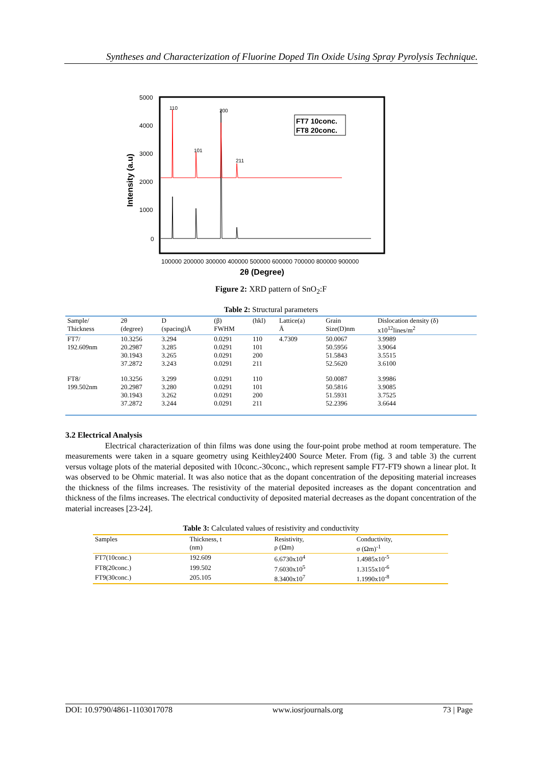Syntheses and Characterization of Fluorine Doped Tin Oxide Using Spray Pyrolysis Technique.
5000
4000
3000
2000
1000
0
Intensity (a.u)
110
200
101
211
FT7 10conc.
FT8 20conc.
100000 200000 300000 400000 500000 600000 700000 800000 900000
2θ (Degree)
Figure 2: XRD pattern of SnO<sub>2</sub>:F
Table 2: Structural parameters
| Sample/ Thickness | 2θ (degree) | D (spacing)Å | (β) FWHM | (hkl) | Lattice(a) Å | Grain Size(D)nm | Dislocation density (δ) x10<sup>12</sup>lines/m<sup>2</sup> |
| --- | --- | --- | --- | --- | --- | --- | --- |
| FT7/ 192.609nm | 10.3256 20.2987 30.1943 37.2872 | 3.294 3.285 3.265 3.243 | 0.0291 0.0291 0.0291 0.0291 | 110 101 200 211 | 4.7309 | 50.0067 50.5956 51.5843 52.5620 | 3.9989 3.9064 3.5515 3.6100 |
| FT8/ 199.502nm | 10.3256 20.2987 30.1943 37.2872 | 3.299 3.280 3.262 3.244 | 0.0291 0.0291 0.0291 0.0291 | 110 101 200 211 | | 50.0087 50.5816 51.5931 52.2396 | 3.9986 3.9085 3.7525 3.6644 |
3.2 Electrical Analysis
Electrical characterization of thin films was done using the four-point probe method at room temperature. The measurements were taken in a square geometry using Keithley2400 Source Meter. From (fig. 3 and table 3) the current versus voltage plots of the material deposited with 10conc.-30conc., which represent sample FT7-FT9 shown a linear plot. It was observed to be Ohmic material. It was also notice that as the dopant concentration of the depositing material increases the thickness of the films increases. The resistivity of the material deposited increases as the dopant concentration and thickness of the films increases. The electrical conductivity of deposited material decreases as the dopant concentration of the material increases [23-24].
Table 3: Calculated values of resistivity and conductivity
| Samples | Thickness, t (nm) | Resistivity, ρ (Ωm) | Conductivity, σ (Ωm)<sup>-1</sup> |
| --- | --- | --- | --- |
| FT7(10conc.) | 192.609 | 6.6730x10<sup>4</sup> | 1.4985x10<sup>-5</sup> |
| FT8(20conc.) | 199.502 | 7.6030x10<sup>5</sup> | 1.3155x10<sup>-6</sup> |
| FT9(30conc.) | 205.105 | 8.3400x10<sup>7</sup> | 1.1990x10<sup>-8</sup> |
DOI: 10.9790/4861-1103017078 www.iosrjournals.org 73 | Page